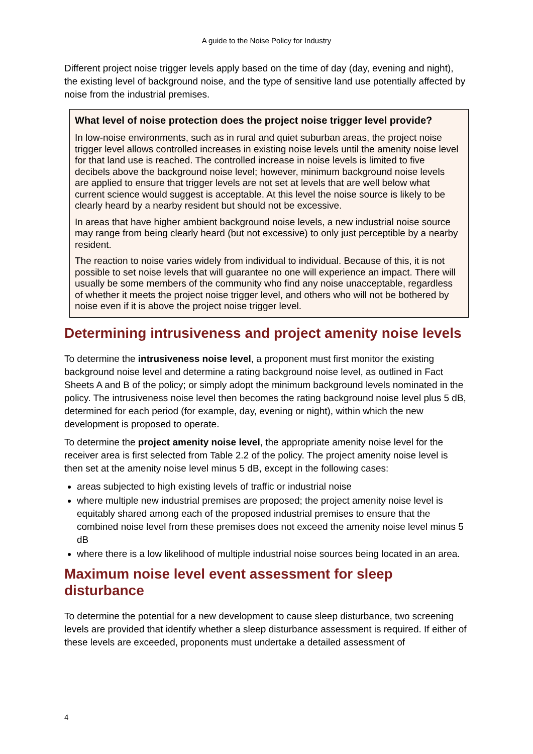A guide to the Noise Policy for Industry
Different project noise trigger levels apply based on the time of day (day, evening and night), the existing level of background noise, and the type of sensitive land use potentially affected by noise from the industrial premises.
What level of noise protection does the project noise trigger level provide?
In low-noise environments, such as in rural and quiet suburban areas, the project noise trigger level allows controlled increases in existing noise levels until the amenity noise level for that land use is reached. The controlled increase in noise levels is limited to five decibels above the background noise level; however, minimum background noise levels are applied to ensure that trigger levels are not set at levels that are well below what current science would suggest is acceptable. At this level the noise source is likely to be clearly heard by a nearby resident but should not be excessive.
In areas that have higher ambient background noise levels, a new industrial noise source may range from being clearly heard (but not excessive) to only just perceptible by a nearby resident.
The reaction to noise varies widely from individual to individual. Because of this, it is not possible to set noise levels that will guarantee no one will experience an impact. There will usually be some members of the community who find any noise unacceptable, regardless of whether it meets the project noise trigger level, and others who will not be bothered by noise even if it is above the project noise trigger level.
Determining intrusiveness and project amenity noise levels
To determine the intrusiveness noise level, a proponent must first monitor the existing background noise level and determine a rating background noise level, as outlined in Fact Sheets A and B of the policy; or simply adopt the minimum background levels nominated in the policy. The intrusiveness noise level then becomes the rating background noise level plus 5 dB, determined for each period (for example, day, evening or night), within which the new development is proposed to operate.
To determine the project amenity noise level, the appropriate amenity noise level for the receiver area is first selected from Table 2.2 of the policy. The project amenity noise level is then set at the amenity noise level minus 5 dB, except in the following cases:
areas subjected to high existing levels of traffic or industrial noise
where multiple new industrial premises are proposed; the project amenity noise level is equitably shared among each of the proposed industrial premises to ensure that the combined noise level from these premises does not exceed the amenity noise level minus 5 dB
where there is a low likelihood of multiple industrial noise sources being located in an area.
Maximum noise level event assessment for sleep disturbance
To determine the potential for a new development to cause sleep disturbance, two screening levels are provided that identify whether a sleep disturbance assessment is required. If either of these levels are exceeded, proponents must undertake a detailed assessment of
4